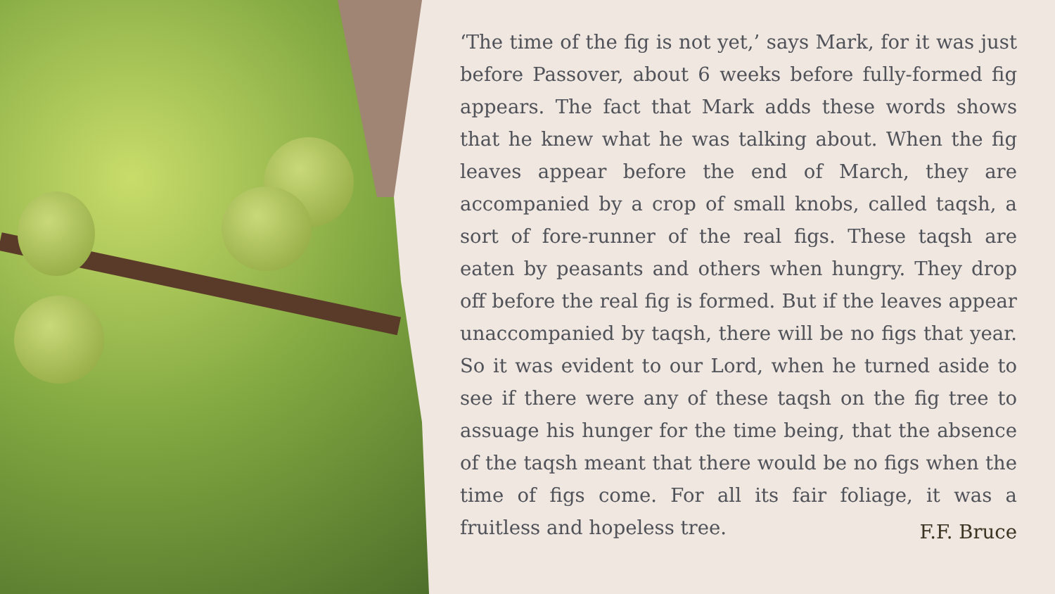‘The time of the fig is not yet,’ says Mark, for it was just before Passover, about 6 weeks before fully-formed fig appears. The fact that Mark adds these words shows that he knew what he was talking about. When the fig leaves appear before the end of March, they are accompanied by a crop of small knobs, called taqsh, a sort of fore-runner of the real figs. These taqsh are eaten by peasants and others when hungry. They drop off before the real fig is formed. But if the leaves appear unaccompanied by taqsh, there will be no figs that year. So it was evident to our Lord, when he turned aside to see if there were any of these taqsh on the fig tree to assuage his hunger for the time being, that the absence of the taqsh meant that there would be no figs when the time of figs come. For all its fair foliage, it was a fruitless and hopeless tree.
F.F. Bruce